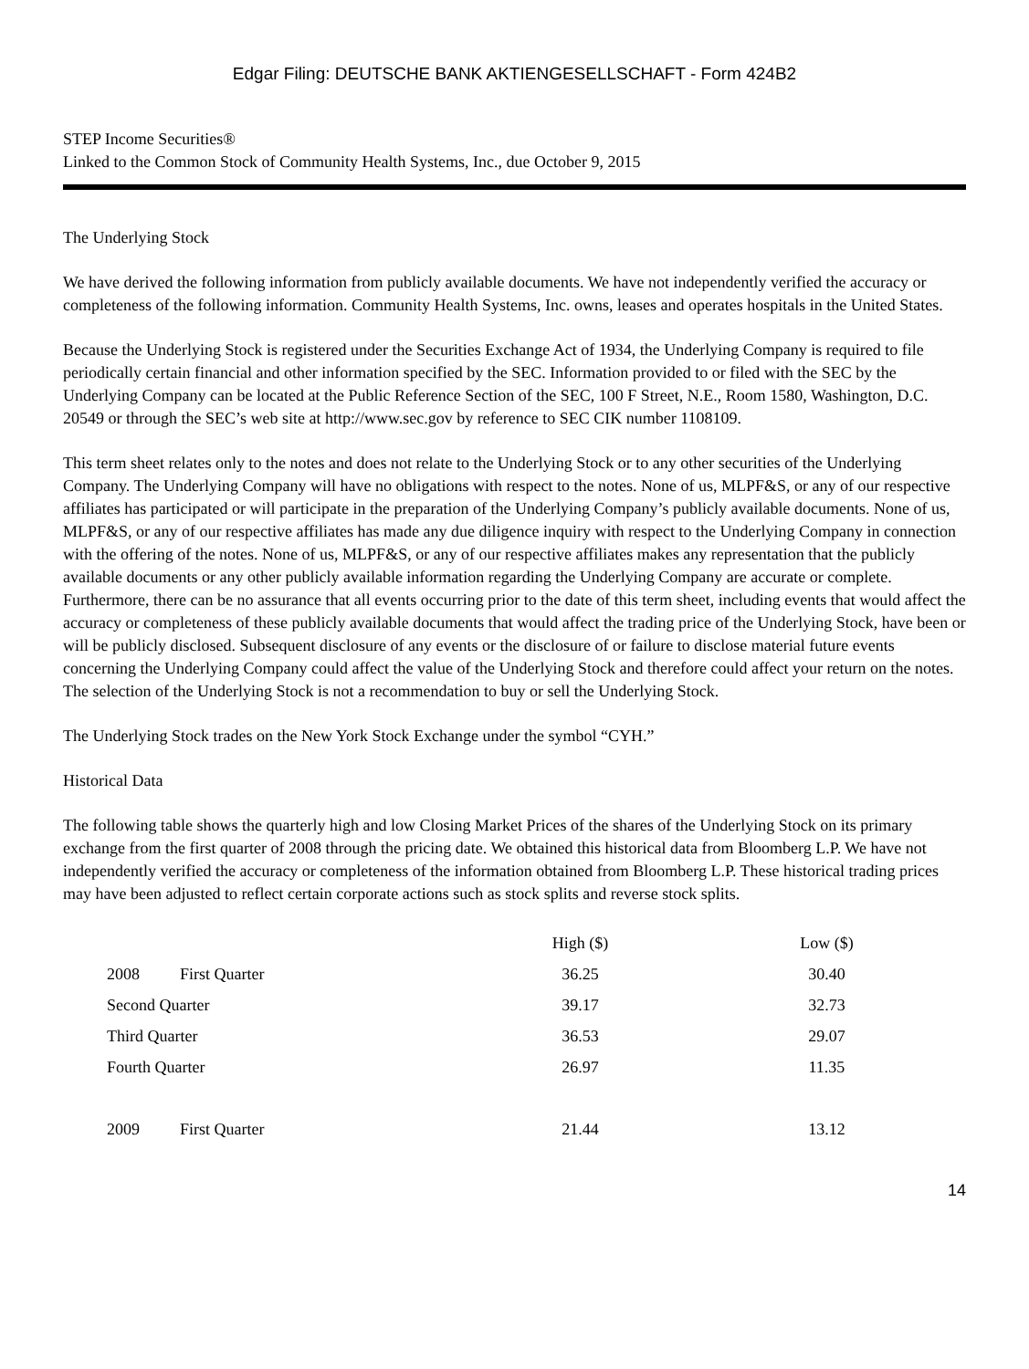Edgar Filing: DEUTSCHE BANK AKTIENGESELLSCHAFT - Form 424B2
STEP Income Securities®
Linked to the Common Stock of Community Health Systems, Inc., due October 9, 2015
The Underlying Stock
We have derived the following information from publicly available documents. We have not independently verified the accuracy or completeness of the following information. Community Health Systems, Inc. owns, leases and operates hospitals in the United States.
Because the Underlying Stock is registered under the Securities Exchange Act of 1934, the Underlying Company is required to file periodically certain financial and other information specified by the SEC. Information provided to or filed with the SEC by the Underlying Company can be located at the Public Reference Section of the SEC, 100 F Street, N.E., Room 1580, Washington, D.C. 20549 or through the SEC’s web site at http://www.sec.gov by reference to SEC CIK number 1108109.
This term sheet relates only to the notes and does not relate to the Underlying Stock or to any other securities of the Underlying Company. The Underlying Company will have no obligations with respect to the notes. None of us, MLPF&S, or any of our respective affiliates has participated or will participate in the preparation of the Underlying Company’s publicly available documents. None of us, MLPF&S, or any of our respective affiliates has made any due diligence inquiry with respect to the Underlying Company in connection with the offering of the notes. None of us, MLPF&S, or any of our respective affiliates makes any representation that the publicly available documents or any other publicly available information regarding the Underlying Company are accurate or complete. Furthermore, there can be no assurance that all events occurring prior to the date of this term sheet, including events that would affect the accuracy or completeness of these publicly available documents that would affect the trading price of the Underlying Stock, have been or will be publicly disclosed. Subsequent disclosure of any events or the disclosure of or failure to disclose material future events concerning the Underlying Company could affect the value of the Underlying Stock and therefore could affect your return on the notes. The selection of the Underlying Stock is not a recommendation to buy or sell the Underlying Stock.
The Underlying Stock trades on the New York Stock Exchange under the symbol “CYH.”
Historical Data
The following table shows the quarterly high and low Closing Market Prices of the shares of the Underlying Stock on its primary exchange from the first quarter of 2008 through the pricing date. We obtained this historical data from Bloomberg L.P. We have not independently verified the accuracy or completeness of the information obtained from Bloomberg L.P. These historical trading prices may have been adjusted to reflect certain corporate actions such as stock splits and reverse stock splits.
| | | High ($) | Low ($) |
| --- | --- | --- | --- |
| 2008 | First Quarter | 36.25 | 30.40 |
| Second Quarter | | 39.17 | 32.73 |
| Third Quarter | | 36.53 | 29.07 |
| Fourth Quarter | | 26.97 | 11.35 |
| 2009 | First Quarter | 21.44 | 13.12 |
14